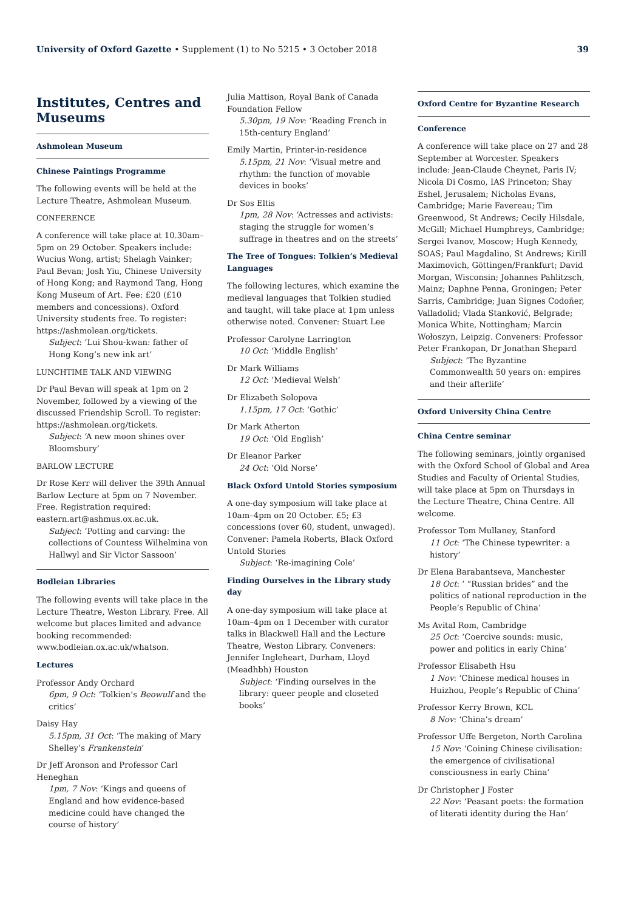University of Oxford Gazette • Supplement (1) to No 5215 • 3 October 2018 39
Institutes, Centres and Museums
Ashmolean Museum
Chinese Paintings Programme
The following events will be held at the Lecture Theatre, Ashmolean Museum.
CONFERENCE
A conference will take place at 10.30am–5pm on 29 October. Speakers include: Wucius Wong, artist; Shelagh Vainker; Paul Bevan; Josh Yiu, Chinese University of Hong Kong; and Raymond Tang, Hong Kong Museum of Art. Fee: £20 (£10 members and concessions). Oxford University students free. To register: https://ashmolean.org/tickets.
Subject: ‘Lui Shou-kwan: father of Hong Kong’s new ink art’
LUNCHTIME TALK AND VIEWING
Dr Paul Bevan will speak at 1pm on 2 November, followed by a viewing of the discussed Friendship Scroll. To register: https://ashmolean.org/tickets.
Subject: ‘A new moon shines over Bloomsbury’
BARLOW LECTURE
Dr Rose Kerr will deliver the 39th Annual Barlow Lecture at 5pm on 7 November. Free. Registration required: eastern.art@ashmus.ox.ac.uk.
Subject: ‘Potting and carving: the collections of Countess Wilhelmina von Hallwyl and Sir Victor Sassoon’
Bodleian Libraries
The following events will take place in the Lecture Theatre, Weston Library. Free. All welcome but places limited and advance booking recommended: www.bodleian.ox.ac.uk/whatson.
Lectures
Professor Andy Orchard
6pm, 9 Oct: ‘Tolkien’s Beowulf and the critics’
Daisy Hay
5.15pm, 31 Oct: ‘The making of Mary Shelley’s Frankenstein’
Dr Jeff Aronson and Professor Carl Heneghan
1pm, 7 Nov: ‘Kings and queens of England and how evidence-based medicine could have changed the course of history’
Julia Mattison, Royal Bank of Canada Foundation Fellow
5.30pm, 19 Nov: ‘Reading French in 15th-century England’
Emily Martin, Printer-in-residence
5.15pm, 21 Nov: ‘Visual metre and rhythm: the function of movable devices in books’
Dr Sos Eltis
1pm, 28 Nov: ‘Actresses and activists: staging the struggle for women’s suffrage in theatres and on the streets’
The Tree of Tongues: Tolkien’s Medieval Languages
The following lectures, which examine the medieval languages that Tolkien studied and taught, will take place at 1pm unless otherwise noted. Convener: Stuart Lee
Professor Carolyne Larrington
10 Oct: ‘Middle English’
Dr Mark Williams
12 Oct: ‘Medieval Welsh’
Dr Elizabeth Solopova
1.15pm, 17 Oct: ‘Gothic’
Dr Mark Atherton
19 Oct: ‘Old English’
Dr Eleanor Parker
24 Oct: ‘Old Norse’
Black Oxford Untold Stories symposium
A one-day symposium will take place at 10am–4pm on 20 October. £5; £3 concessions (over 60, student, unwaged). Convener: Pamela Roberts, Black Oxford Untold Stories
Subject: ‘Re-imagining Cole’
Finding Ourselves in the Library study day
A one-day symposium will take place at 10am–4pm on 1 December with curator talks in Blackwell Hall and the Lecture Theatre, Weston Library. Conveners: Jennifer Ingleheart, Durham, Lloyd (Meadhbh) Houston
Subject: ‘Finding ourselves in the library: queer people and closeted books’
Oxford Centre for Byzantine Research
Conference
A conference will take place on 27 and 28 September at Worcester. Speakers include: Jean-Claude Cheynet, Paris IV; Nicola Di Cosmo, IAS Princeton; Shay Eshel, Jerusalem; Nicholas Evans, Cambridge; Marie Favereau; Tim Greenwood, St Andrews; Cecily Hilsdale, McGill; Michael Humphreys, Cambridge; Sergei Ivanov, Moscow; Hugh Kennedy, SOAS; Paul Magdalino, St Andrews; Kirill Maximovich, Göttingen/Frankfurt; David Morgan, Wisconsin; Johannes Pahlitzsch, Mainz; Daphne Penna, Groningen; Peter Sarris, Cambridge; Juan Signes Codoñer, Valladolid; Vlada Stanković, Belgrade; Monica White, Nottingham; Marcin Wołoszyn, Leipzig. Conveners: Professor Peter Frankopan, Dr Jonathan Shepard
Subject: ‘The Byzantine Commonwealth 50 years on: empires and their afterlife’
Oxford University China Centre
China Centre seminar
The following seminars, jointly organised with the Oxford School of Global and Area Studies and Faculty of Oriental Studies, will take place at 5pm on Thursdays in the Lecture Theatre, China Centre. All welcome.
Professor Tom Mullaney, Stanford
11 Oct: ‘The Chinese typewriter: a history’
Dr Elena Barabantseva, Manchester
18 Oct: ‘ “Russian brides” and the politics of national reproduction in the People’s Republic of China’
Ms Avital Rom, Cambridge
25 Oct: ‘Coercive sounds: music, power and politics in early China’
Professor Elisabeth Hsu
1 Nov: ‘Chinese medical houses in Huizhou, People’s Republic of China’
Professor Kerry Brown, KCL
8 Nov: ‘China’s dream’
Professor Uffe Bergeton, North Carolina
15 Nov: ‘Coining Chinese civilisation: the emergence of civilisational consciousness in early China’
Dr Christopher J Foster
22 Nov: ‘Peasant poets: the formation of literati identity during the Han’